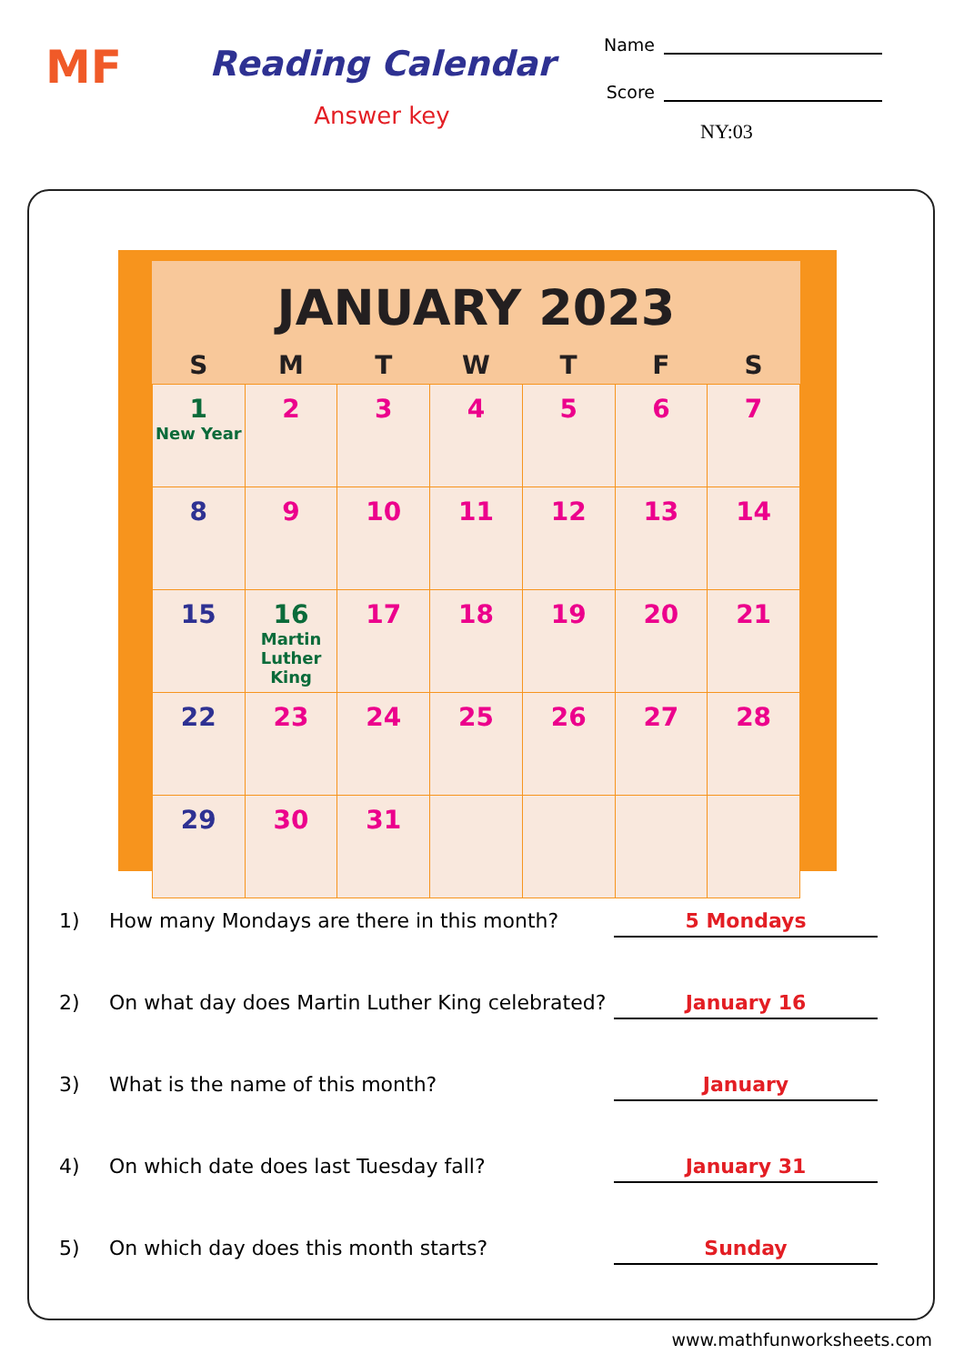MF
Reading Calendar
Answer key
Name
Score
NY:03
JANUARY 2023
| S | M | T | W | T | F | S |
| --- | --- | --- | --- | --- | --- | --- |
| 1 New Year | 2 | 3 | 4 | 5 | 6 | 7 |
| 8 | 9 | 10 | 11 | 12 | 13 | 14 |
| 15 | 16 Martin Luther King | 17 | 18 | 19 | 20 | 21 |
| 22 | 23 | 24 | 25 | 26 | 27 | 28 |
| 29 | 30 | 31 | | | | |
1) How many Mondays are there in this month? 5 Mondays
2) On what day does Martin Luther King celebrated? January 16
3) What is the name of this month? January
4) On which date does last Tuesday fall? January 31
5) On which day does this month starts? Sunday
www.mathfunworksheets.com